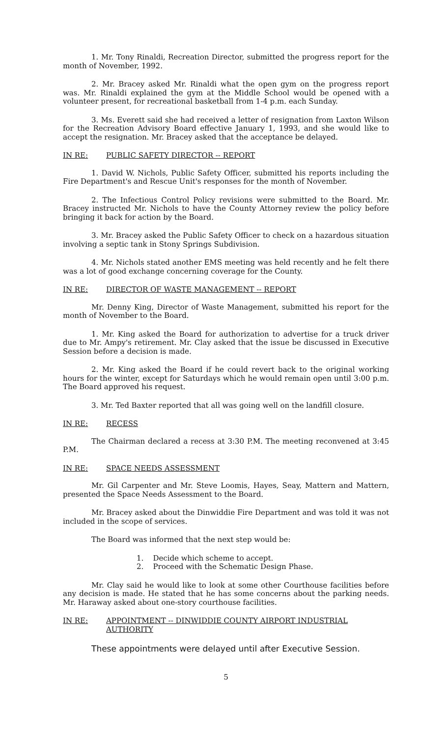1. Mr. Tony Rinaldi, Recreation Director, submitted the progress report for the month of November, 1992.
2. Mr. Bracey asked Mr. Rinaldi what the open gym on the progress report was. Mr. Rinaldi explained the gym at the Middle School would be opened with a volunteer present, for recreational basketball from 1-4 p.m. each Sunday.
3. Ms. Everett said she had received a letter of resignation from Laxton Wilson for the Recreation Advisory Board effective January 1, 1993, and she would like to accept the resignation. Mr. Bracey asked that the acceptance be delayed.
IN RE: PUBLIC SAFETY DIRECTOR -- REPORT
1. David W. Nichols, Public Safety Officer, submitted his reports including the Fire Department's and Rescue Unit's responses for the month of November.
2. The Infectious Control Policy revisions were submitted to the Board. Mr. Bracey instructed Mr. Nichols to have the County Attorney review the policy before bringing it back for action by the Board.
3. Mr. Bracey asked the Public Safety Officer to check on a hazardous situation involving a septic tank in Stony Springs Subdivision.
4. Mr. Nichols stated another EMS meeting was held recently and he felt there was a lot of good exchange concerning coverage for the County.
IN RE: DIRECTOR OF WASTE MANAGEMENT -- REPORT
Mr. Denny King, Director of Waste Management, submitted his report for the month of November to the Board.
1. Mr. King asked the Board for authorization to advertise for a truck driver due to Mr. Ampy's retirement. Mr. Clay asked that the issue be discussed in Executive Session before a decision is made.
2. Mr. King asked the Board if he could revert back to the original working hours for the winter, except for Saturdays which he would remain open until 3:00 p.m. The Board approved his request.
3. Mr. Ted Baxter reported that all was going well on the landfill closure.
IN RE: RECESS
The Chairman declared a recess at 3:30 P.M. The meeting reconvened at 3:45 P.M.
IN RE: SPACE NEEDS ASSESSMENT
Mr. Gil Carpenter and Mr. Steve Loomis, Hayes, Seay, Mattern and Mattern, presented the Space Needs Assessment to the Board.
Mr. Bracey asked about the Dinwiddie Fire Department and was told it was not included in the scope of services.
The Board was informed that the next step would be:
1. Decide which scheme to accept.
2. Proceed with the Schematic Design Phase.
Mr. Clay said he would like to look at some other Courthouse facilities before any decision is made. He stated that he has some concerns about the parking needs. Mr. Haraway asked about one-story courthouse facilities.
IN RE: APPOINTMENT -- DINWIDDIE COUNTY AIRPORT INDUSTRIAL
AUTHORITY
These appointments were delayed until after Executive Session.
5